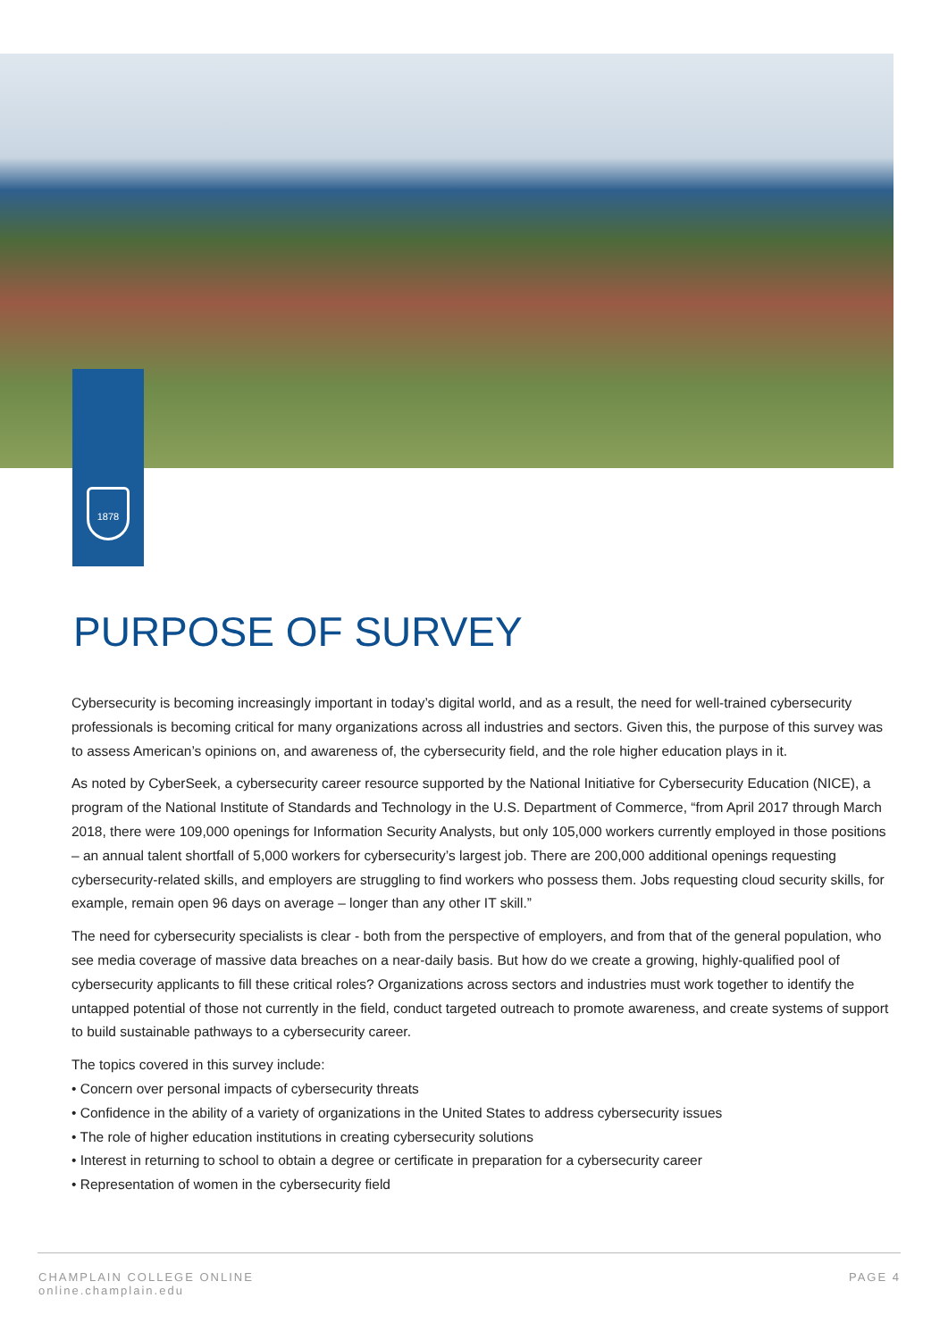1878
PURPOSE OF SURVEY
Cybersecurity is becoming increasingly important in today’s digital world, and as a result, the need for well-trained cybersecurity professionals is becoming critical for many organizations across all industries and sectors. Given this, the purpose of this survey was to assess American’s opinions on, and awareness of, the cybersecurity field, and the role higher education plays in it.
As noted by CyberSeek, a cybersecurity career resource supported by the National Initiative for Cybersecurity Education (NICE), a program of the National Institute of Standards and Technology in the U.S. Department of Commerce, “from April 2017 through March 2018, there were 109,000 openings for Information Security Analysts, but only 105,000 workers currently employed in those positions – an annual talent shortfall of 5,000 workers for cybersecurity’s largest job. There are 200,000 additional openings requesting cybersecurity-related skills, and employers are struggling to find workers who possess them. Jobs requesting cloud security skills, for example, remain open 96 days on average – longer than any other IT skill.”
The need for cybersecurity specialists is clear - both from the perspective of employers, and from that of the general population, who see media coverage of massive data breaches on a near-daily basis. But how do we create a growing, highly-qualified pool of cybersecurity applicants to fill these critical roles? Organizations across sectors and industries must work together to identify the untapped potential of those not currently in the field, conduct targeted outreach to promote awareness, and create systems of support to build sustainable pathways to a cybersecurity career.
The topics covered in this survey include:
• Concern over personal impacts of cybersecurity threats
• Confidence in the ability of a variety of organizations in the United States to address cybersecurity issues
• The role of higher education institutions in creating cybersecurity solutions
• Interest in returning to school to obtain a degree or certificate in preparation for a cybersecurity career
• Representation of women in the cybersecurity field
CHAMPLAIN COLLEGE ONLINE
online.champlain.edu
PAGE 4